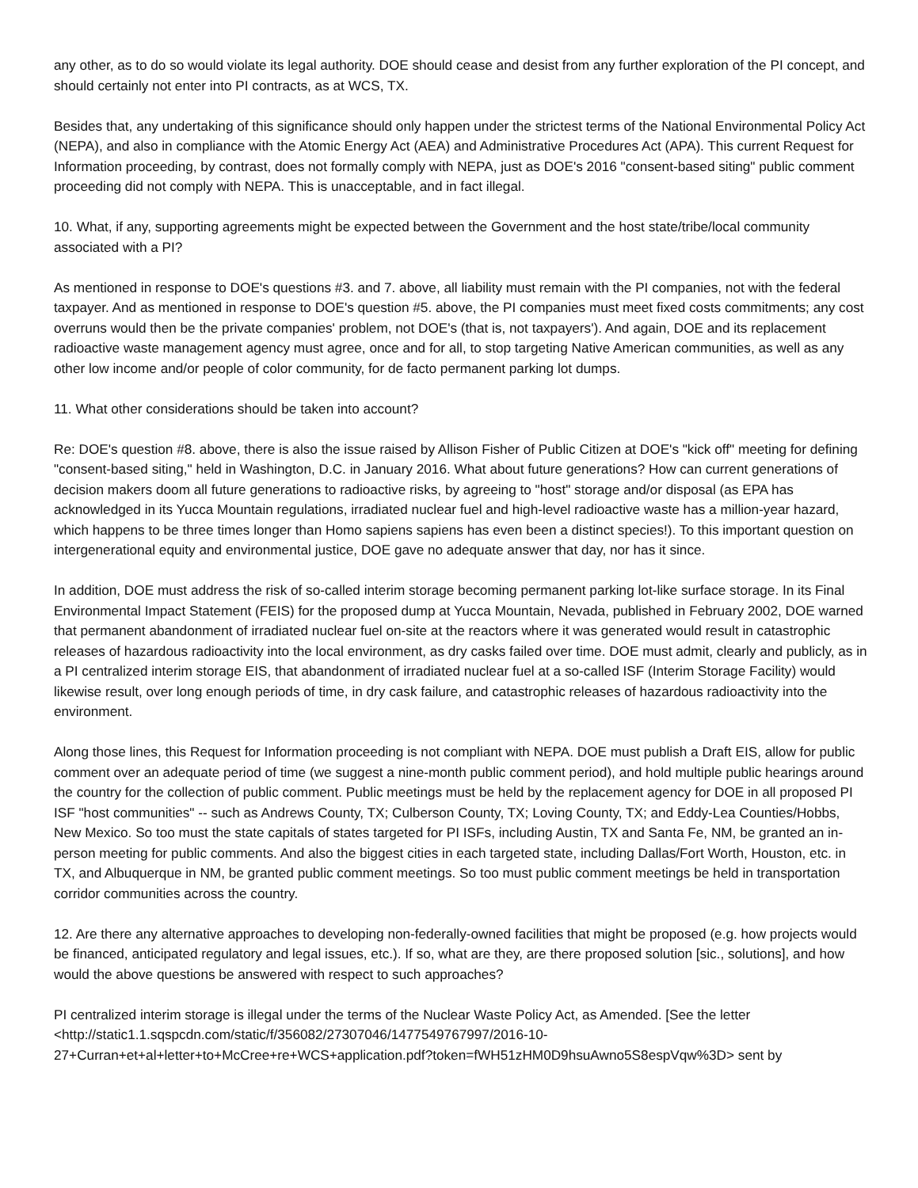any other, as to do so would violate its legal authority. DOE should cease and desist from any further exploration of the PI concept, and should certainly not enter into PI contracts, as at WCS, TX.
Besides that, any undertaking of this significance should only happen under the strictest terms of the National Environmental Policy Act (NEPA), and also in compliance with the Atomic Energy Act (AEA) and Administrative Procedures Act (APA). This current Request for Information proceeding, by contrast, does not formally comply with NEPA, just as DOE's 2016 "consent-based siting" public comment proceeding did not comply with NEPA. This is unacceptable, and in fact illegal.
10. What, if any, supporting agreements might be expected between the Government and the host state/tribe/local community associated with a PI?
As mentioned in response to DOE's questions #3. and 7. above, all liability must remain with the PI companies, not with the federal taxpayer. And as mentioned in response to DOE's question #5. above, the PI companies must meet fixed costs commitments; any cost overruns would then be the private companies' problem, not DOE's (that is, not taxpayers'). And again, DOE and its replacement radioactive waste management agency must agree, once and for all, to stop targeting Native American communities, as well as any other low income and/or people of color community, for de facto permanent parking lot dumps.
11. What other considerations should be taken into account?
Re: DOE's question #8. above, there is also the issue raised by Allison Fisher of Public Citizen at DOE's "kick off" meeting for defining "consent-based siting," held in Washington, D.C. in January 2016. What about future generations? How can current generations of decision makers doom all future generations to radioactive risks, by agreeing to "host" storage and/or disposal (as EPA has acknowledged in its Yucca Mountain regulations, irradiated nuclear fuel and high-level radioactive waste has a million-year hazard, which happens to be three times longer than Homo sapiens sapiens has even been a distinct species!). To this important question on intergenerational equity and environmental justice, DOE gave no adequate answer that day, nor has it since.
In addition, DOE must address the risk of so-called interim storage becoming permanent parking lot-like surface storage. In its Final Environmental Impact Statement (FEIS) for the proposed dump at Yucca Mountain, Nevada, published in February 2002, DOE warned that permanent abandonment of irradiated nuclear fuel on-site at the reactors where it was generated would result in catastrophic releases of hazardous radioactivity into the local environment, as dry casks failed over time. DOE must admit, clearly and publicly, as in a PI centralized interim storage EIS, that abandonment of irradiated nuclear fuel at a so-called ISF (Interim Storage Facility) would likewise result, over long enough periods of time, in dry cask failure, and catastrophic releases of hazardous radioactivity into the environment.
Along those lines, this Request for Information proceeding is not compliant with NEPA. DOE must publish a Draft EIS, allow for public comment over an adequate period of time (we suggest a nine-month public comment period), and hold multiple public hearings around the country for the collection of public comment. Public meetings must be held by the replacement agency for DOE in all proposed PI ISF "host communities" -- such as Andrews County, TX; Culberson County, TX; Loving County, TX; and Eddy-Lea Counties/Hobbs, New Mexico. So too must the state capitals of states targeted for PI ISFs, including Austin, TX and Santa Fe, NM, be granted an in-person meeting for public comments. And also the biggest cities in each targeted state, including Dallas/Fort Worth, Houston, etc. in TX, and Albuquerque in NM, be granted public comment meetings. So too must public comment meetings be held in transportation corridor communities across the country.
12. Are there any alternative approaches to developing non-federally-owned facilities that might be proposed (e.g. how projects would be financed, anticipated regulatory and legal issues, etc.). If so, what are they, are there proposed solution [sic., solutions], and how would the above questions be answered with respect to such approaches?
PI centralized interim storage is illegal under the terms of the Nuclear Waste Policy Act, as Amended. [See the letter <http://static1.1.sqspcdn.com/static/f/356082/27307046/1477549767997/2016-10-
27+Curran+et+al+letter+to+McCree+re+WCS+application.pdf?token=fWH51zHM0D9hsuAwno5S8espVqw%3D> sent by